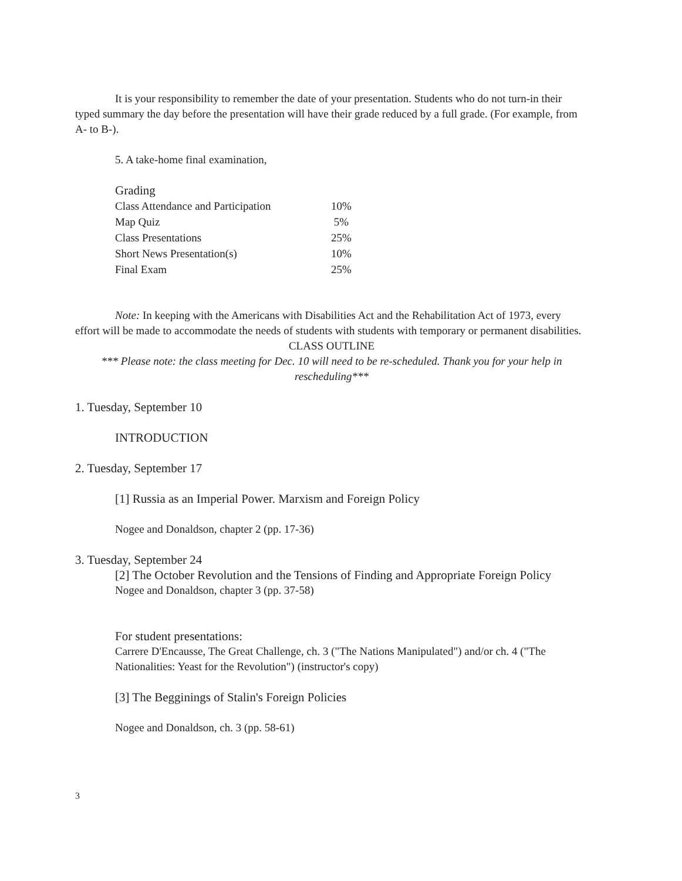It is your responsibility to remember the date of your presentation. Students who do not turn-in their typed summary the day before the presentation will have their grade reduced by a full grade. (For example, from A- to B-).
5. A take-home final examination,
Grading
| Class Attendance and Participation | 10% |
| Map Quiz | 5% |
| Class Presentations | 25% |
| Short News Presentation(s) | 10% |
| Final Exam | 25% |
Note: In keeping with the Americans with Disabilities Act and the Rehabilitation Act of 1973, every effort will be made to accommodate the needs of students with students with temporary or permanent disabilities.
CLASS OUTLINE
*** Please note: the class meeting for Dec. 10 will need to be re-scheduled. Thank you for your help in rescheduling***
1. Tuesday, September 10
INTRODUCTION
2. Tuesday, September 17
[1] Russia as an Imperial Power. Marxism and Foreign Policy
Nogee and Donaldson, chapter 2 (pp. 17-36)
3. Tuesday, September 24
[2] The October Revolution and the Tensions of Finding and Appropriate Foreign Policy
Nogee and Donaldson, chapter 3 (pp. 37-58)
For student presentations:
Carrere D'Encausse, The Great Challenge, ch. 3 ("The Nations Manipulated") and/or ch. 4 ("The Nationalities: Yeast for the Revolution") (instructor's copy)
[3] The Begginings of Stalin's Foreign Policies
Nogee and Donaldson, ch. 3 (pp. 58-61)
3